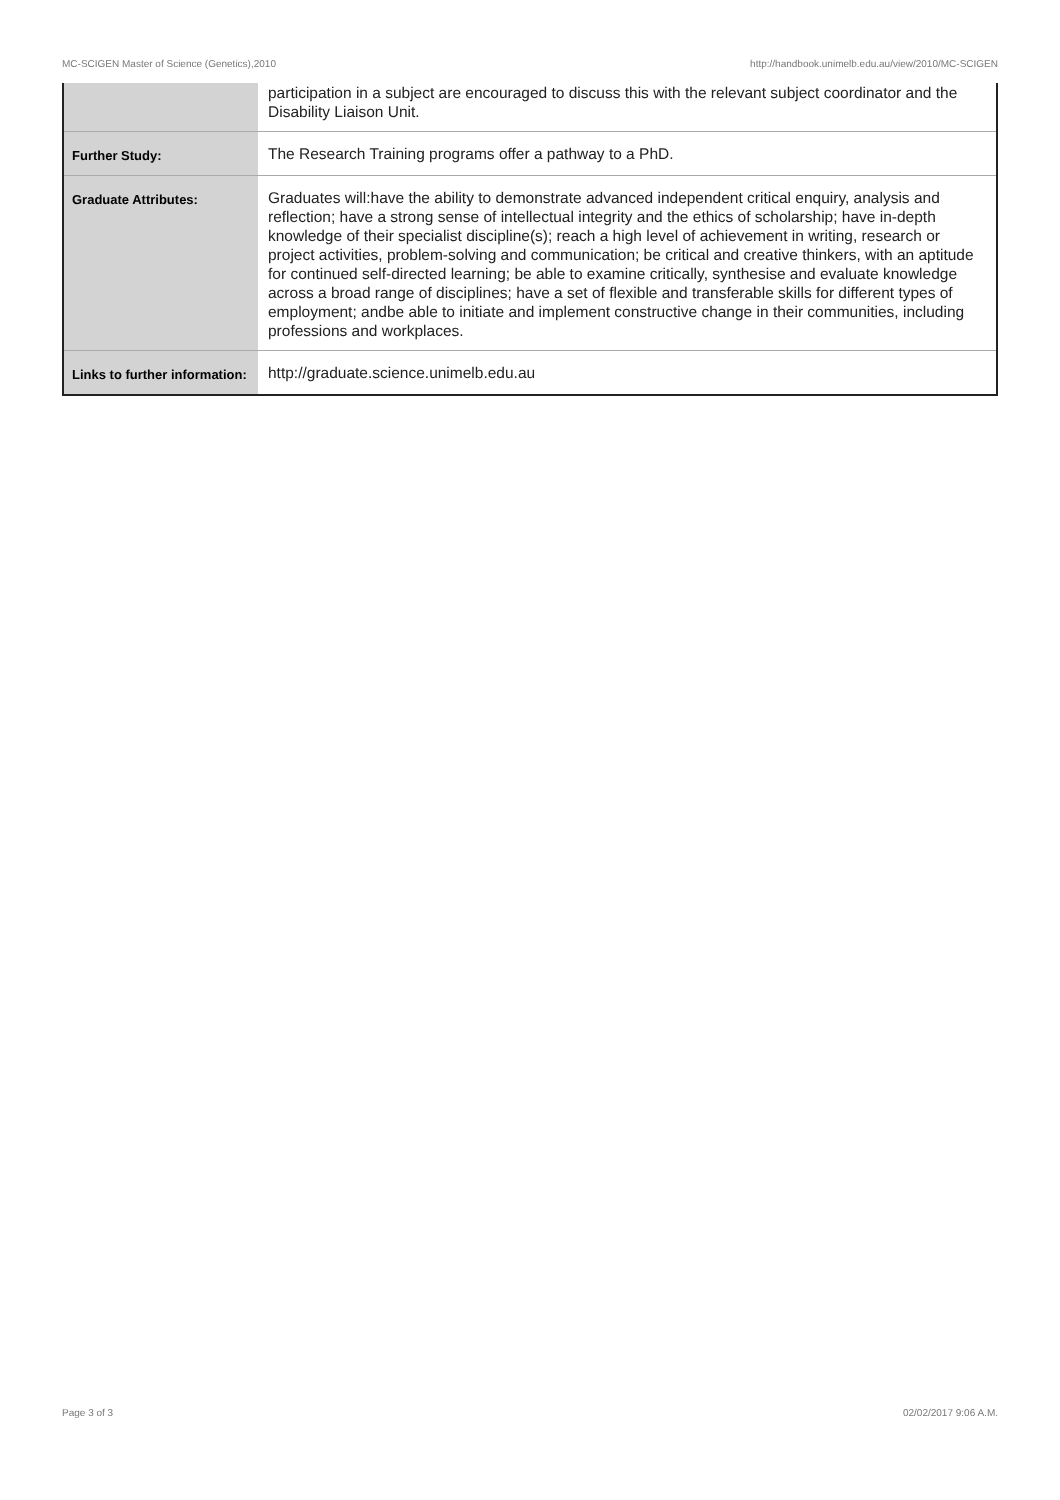MC-SCIGEN Master of Science (Genetics),2010 http://handbook.unimelb.edu.au/view/2010/MC-SCIGEN
| | participation in a subject are encouraged to discuss this with the relevant subject coordinator and the Disability Liaison Unit. |
| Further Study: | The Research Training programs offer a pathway to a PhD. |
| Graduate Attributes: | Graduates will:have the ability to demonstrate advanced independent critical enquiry, analysis and reflection; have a strong sense of intellectual integrity and the ethics of scholarship; have in-depth knowledge of their specialist discipline(s); reach a high level of achievement in writing, research or project activities, problem-solving and communication; be critical and creative thinkers, with an aptitude for continued self-directed learning; be able to examine critically, synthesise and evaluate knowledge across a broad range of disciplines; have a set of flexible and transferable skills for different types of employment; andbe able to initiate and implement constructive change in their communities, including professions and workplaces. |
| Links to further information: | http://graduate.science.unimelb.edu.au |
Page 3 of 3 02/02/2017 9:06 A.M.